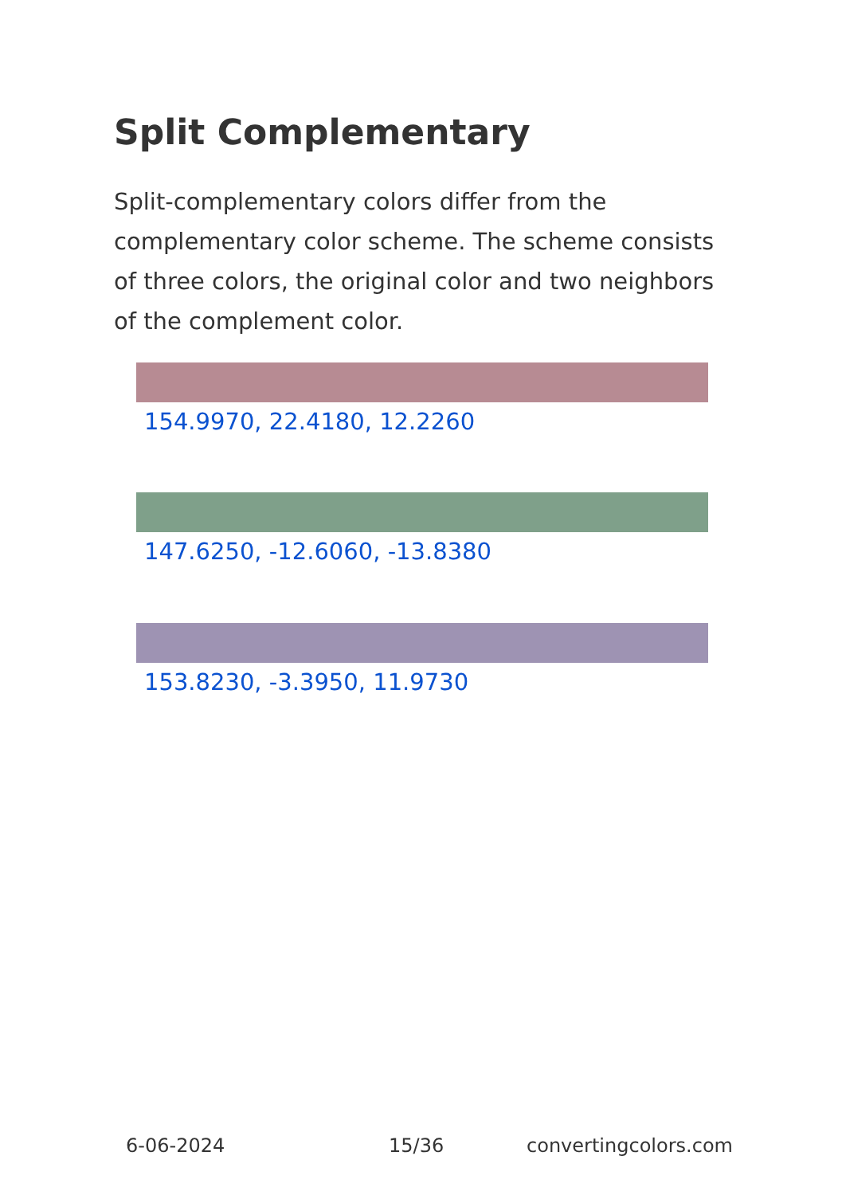Split Complementary
Split-complementary colors differ from the complementary color scheme. The scheme consists of three colors, the original color and two neighbors of the complement color.
154.9970, 22.4180, 12.2260
147.6250, -12.6060, -13.8380
153.8230, -3.3950, 11.9730
6-06-2024 15/36 convertingcolors.com